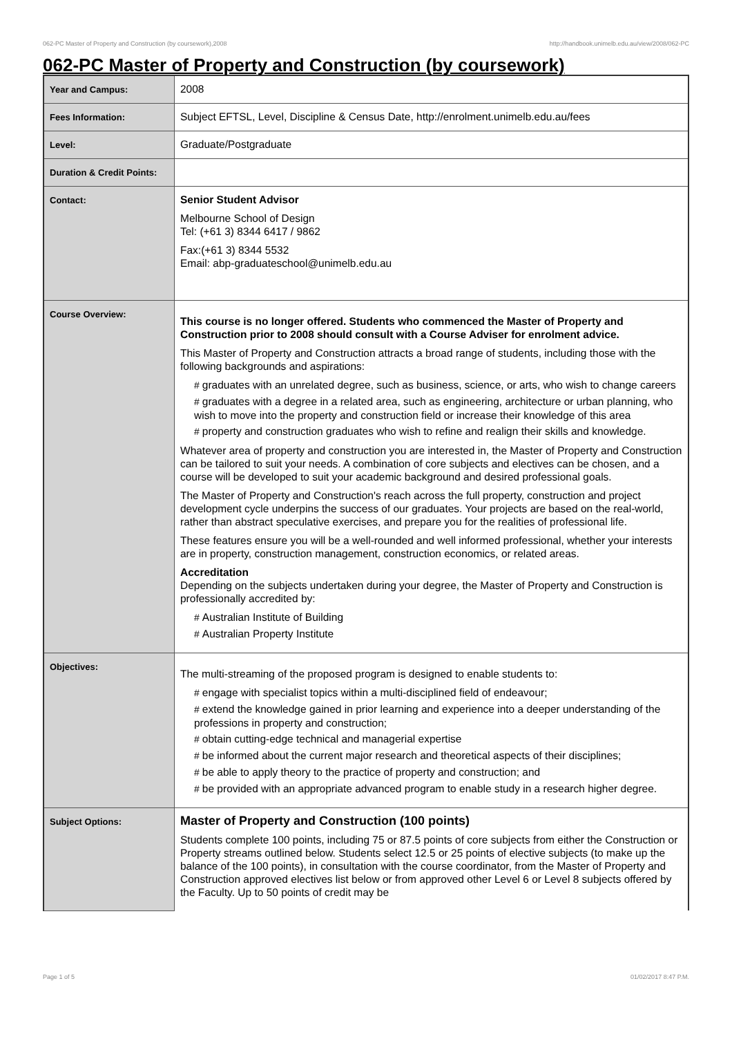062-PC Master of Property and Construction (by coursework),2008 http://handbook.unimelb.edu.au/view/2008/062-PC
062-PC Master of Property and Construction (by coursework)
| Year and Campus: | 2008 |
| Fees Information: | Subject EFTSL, Level, Discipline & Census Date, http://enrolment.unimelb.edu.au/fees |
| Level: | Graduate/Postgraduate |
| Duration & Credit Points: | |
| Contact: | Senior Student Advisor Melbourne School of Design Tel: (+61 3) 8344 6417 / 9862 Fax:(+61 3) 8344 5532 Email: abp-graduateschool@unimelb.edu.au |
| Course Overview: | This course is no longer offered. Students who commenced the Master of Property and Construction prior to 2008 should consult with a Course Adviser for enrolment advice. This Master of Property and Construction attracts a broad range of students, including those with the following backgrounds and aspirations: # graduates with an unrelated degree, such as business, science, or arts, who wish to change careers # graduates with a degree in a related area, such as engineering, architecture or urban planning, who wish to move into the property and construction field or increase their knowledge of this area # property and construction graduates who wish to refine and realign their skills and knowledge. Whatever area of property and construction you are interested in, the Master of Property and Construction can be tailored to suit your needs. A combination of core subjects and electives can be chosen, and a course will be developed to suit your academic background and desired professional goals. The Master of Property and Construction's reach across the full property, construction and project development cycle underpins the success of our graduates. Your projects are based on the real-world, rather than abstract speculative exercises, and prepare you for the realities of professional life. These features ensure you will be a well-rounded and well informed professional, whether your interests are in property, construction management, construction economics, or related areas. Accreditation Depending on the subjects undertaken during your degree, the Master of Property and Construction is professionally accredited by: # Australian Institute of Building # Australian Property Institute |
| Objectives: | The multi-streaming of the proposed program is designed to enable students to: # engage with specialist topics within a multi-disciplined field of endeavour; # extend the knowledge gained in prior learning and experience into a deeper understanding of the professions in property and construction; # obtain cutting-edge technical and managerial expertise # be informed about the current major research and theoretical aspects of their disciplines; # be able to apply theory to the practice of property and construction; and # be provided with an appropriate advanced program to enable study in a research higher degree. |
| Subject Options: | Master of Property and Construction (100 points) Students complete 100 points, including 75 or 87.5 points of core subjects from either the Construction or Property streams outlined below. Students select 12.5 or 25 points of elective subjects (to make up the balance of the 100 points), in consultation with the course coordinator, from the Master of Property and Construction approved electives list below or from approved other Level 6 or Level 8 subjects offered by the Faculty. Up to 50 points of credit may be |
Page 1 of 5 01/02/2017 8:47 P.M.